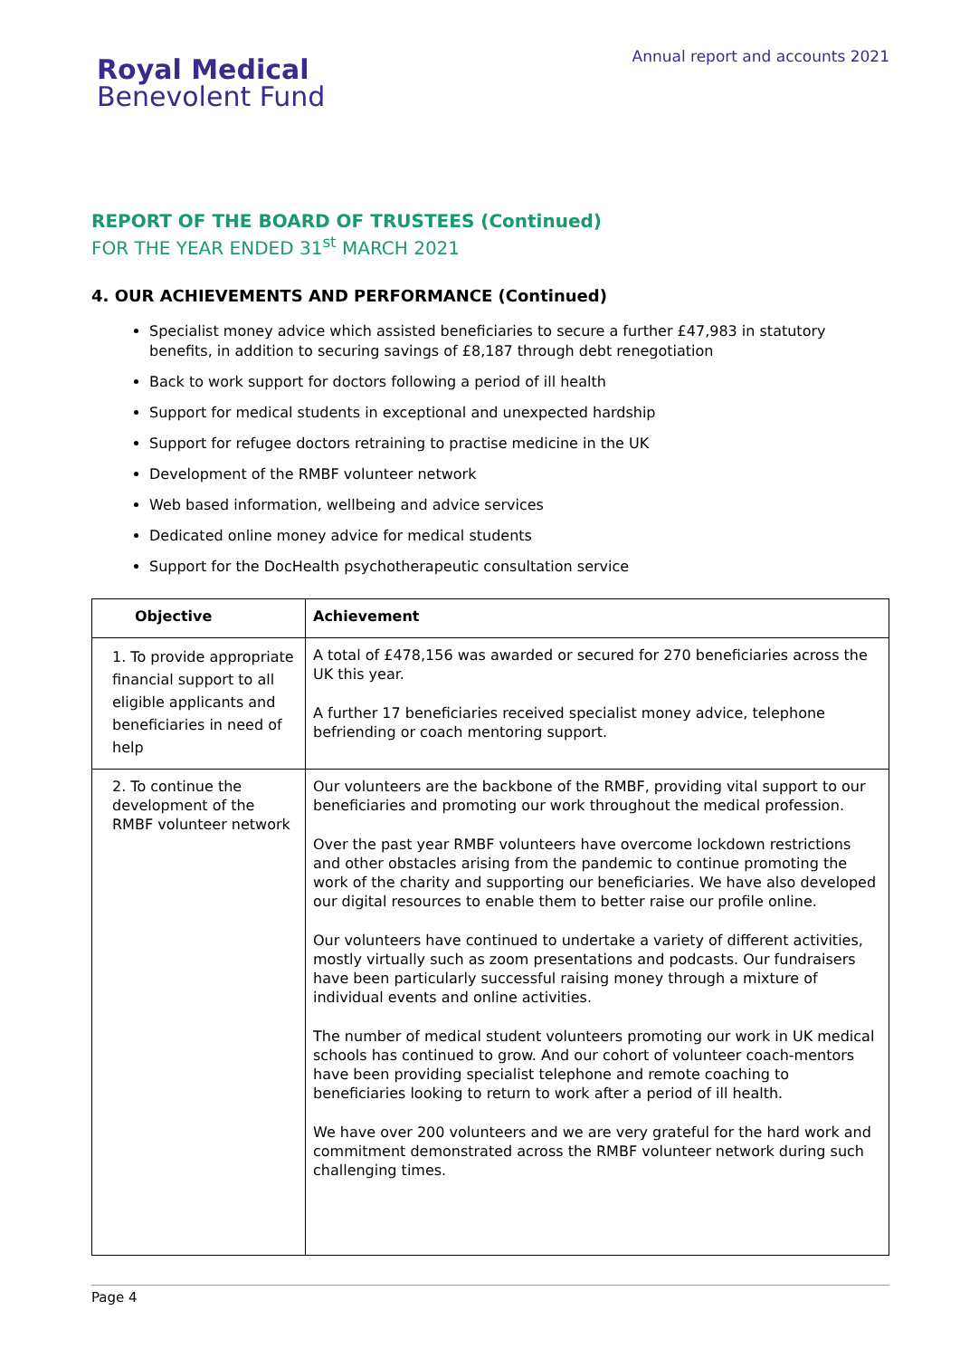Royal Medical
Benevolent Fund
Annual report and accounts 2021
REPORT OF THE BOARD OF TRUSTEES (Continued)
FOR THE YEAR ENDED 31<sup>st</sup> MARCH 2021
4. OUR ACHIEVEMENTS AND PERFORMANCE (Continued)
Specialist money advice which assisted beneficiaries to secure a further £47,983 in statutory benefits, in addition to securing savings of £8,187 through debt renegotiation
Back to work support for doctors following a period of ill health
Support for medical students in exceptional and unexpected hardship
Support for refugee doctors retraining to practise medicine in the UK
Development of the RMBF volunteer network
Web based information, wellbeing and advice services
Dedicated online money advice for medical students
Support for the DocHealth psychotherapeutic consultation service
| Objective | Achievement |
| --- | --- |
| 1. To provide appropriate financial support to all eligible applicants and beneficiaries in need of help | A total of £478,156 was awarded or secured for 270 beneficiaries across the UK this year. A further 17 beneficiaries received specialist money advice, telephone befriending or coach mentoring support. |
| 2. To continue the development of the RMBF volunteer network | Our volunteers are the backbone of the RMBF, providing vital support to our beneficiaries and promoting our work throughout the medical profession. Over the past year RMBF volunteers have overcome lockdown restrictions and other obstacles arising from the pandemic to continue promoting the work of the charity and supporting our beneficiaries. We have also developed our digital resources to enable them to better raise our profile online. Our volunteers have continued to undertake a variety of different activities, mostly virtually such as zoom presentations and podcasts. Our fundraisers have been particularly successful raising money through a mixture of individual events and online activities. The number of medical student volunteers promoting our work in UK medical schools has continued to grow. And our cohort of volunteer coach-mentors have been providing specialist telephone and remote coaching to beneficiaries looking to return to work after a period of ill health. We have over 200 volunteers and we are very grateful for the hard work and commitment demonstrated across the RMBF volunteer network during such challenging times. |
Page 4